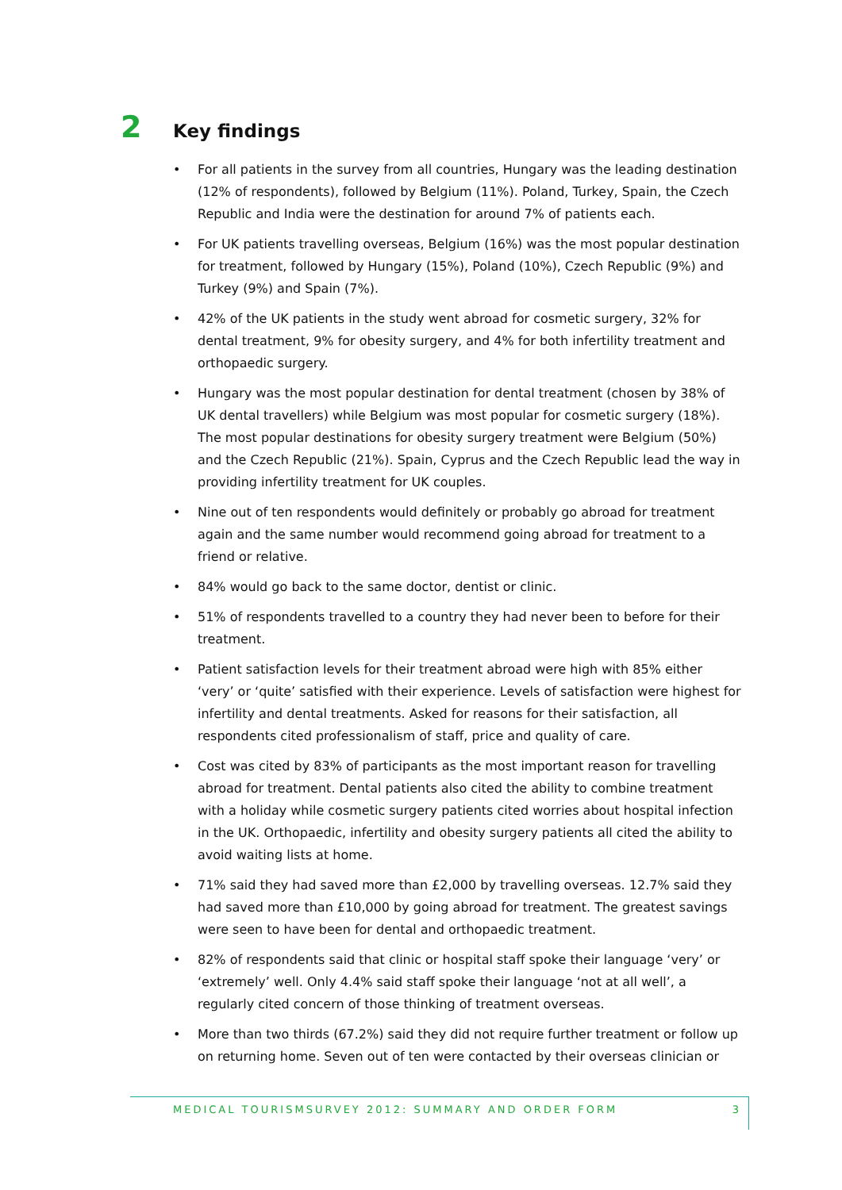2 Key findings
• For all patients in the survey from all countries, Hungary was the leading destination (12% of respondents), followed by Belgium (11%). Poland, Turkey, Spain, the Czech Republic and India were the destination for around 7% of patients each.
• For UK patients travelling overseas, Belgium (16%) was the most popular destination for treatment, followed by Hungary (15%), Poland (10%), Czech Republic (9%) and Turkey (9%) and Spain (7%).
• 42% of the UK patients in the study went abroad for cosmetic surgery, 32% for dental treatment, 9% for obesity surgery, and 4% for both infertility treatment and orthopaedic surgery.
• Hungary was the most popular destination for dental treatment (chosen by 38% of UK dental travellers) while Belgium was most popular for cosmetic surgery (18%). The most popular destinations for obesity surgery treatment were Belgium (50%) and the Czech Republic (21%). Spain, Cyprus and the Czech Republic lead the way in providing infertility treatment for UK couples.
• Nine out of ten respondents would definitely or probably go abroad for treatment again and the same number would recommend going abroad for treatment to a friend or relative.
• 84% would go back to the same doctor, dentist or clinic.
• 51% of respondents travelled to a country they had never been to before for their treatment.
• Patient satisfaction levels for their treatment abroad were high with 85% either ‘very’ or ‘quite’ satisfied with their experience. Levels of satisfaction were highest for infertility and dental treatments. Asked for reasons for their satisfaction, all respondents cited professionalism of staff, price and quality of care.
• Cost was cited by 83% of participants as the most important reason for travelling abroad for treatment. Dental patients also cited the ability to combine treatment with a holiday while cosmetic surgery patients cited worries about hospital infection in the UK. Orthopaedic, infertility and obesity surgery patients all cited the ability to avoid waiting lists at home.
• 71% said they had saved more than £2,000 by travelling overseas. 12.7% said they had saved more than £10,000 by going abroad for treatment. The greatest savings were seen to have been for dental and orthopaedic treatment.
• 82% of respondents said that clinic or hospital staff spoke their language ‘very’ or ‘extremely’ well. Only 4.4% said staff spoke their language ‘not at all well’, a regularly cited concern of those thinking of treatment overseas.
• More than two thirds (67.2%) said they did not require further treatment or follow up on returning home. Seven out of ten were contacted by their overseas clinician or
MEDICAL TOURISMSURVEY 2012: SUMMARY AND ORDER FORM 3